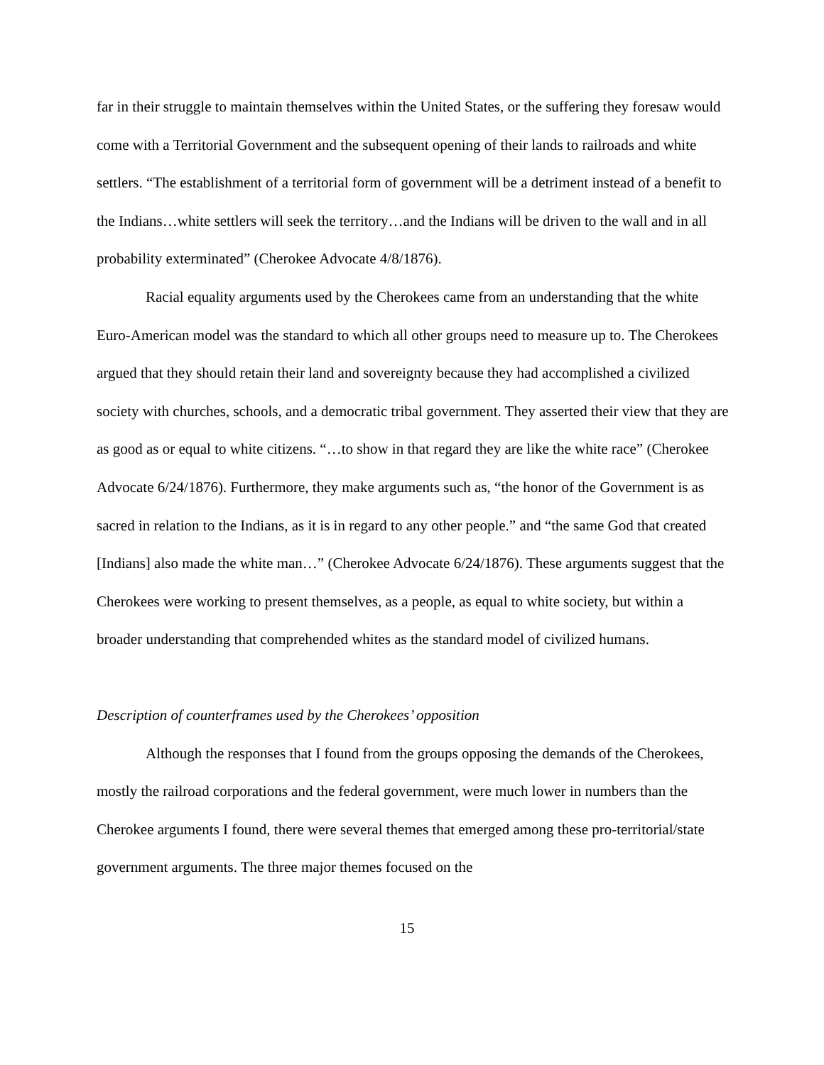far in their struggle to maintain themselves within the United States, or the suffering they foresaw would come with a Territorial Government and the subsequent opening of their lands to railroads and white settlers. “The establishment of a territorial form of government will be a detriment instead of a benefit to the Indians…white settlers will seek the territory…and the Indians will be driven to the wall and in all probability exterminated” (Cherokee Advocate 4/8/1876).
Racial equality arguments used by the Cherokees came from an understanding that the white Euro-American model was the standard to which all other groups need to measure up to. The Cherokees argued that they should retain their land and sovereignty because they had accomplished a civilized society with churches, schools, and a democratic tribal government. They asserted their view that they are as good as or equal to white citizens. “…to show in that regard they are like the white race” (Cherokee Advocate 6/24/1876). Furthermore, they make arguments such as, “the honor of the Government is as sacred in relation to the Indians, as it is in regard to any other people.” and “the same God that created [Indians] also made the white man…” (Cherokee Advocate 6/24/1876). These arguments suggest that the Cherokees were working to present themselves, as a people, as equal to white society, but within a broader understanding that comprehended whites as the standard model of civilized humans.
Description of counterframes used by the Cherokees’ opposition
Although the responses that I found from the groups opposing the demands of the Cherokees, mostly the railroad corporations and the federal government, were much lower in numbers than the Cherokee arguments I found, there were several themes that emerged among these pro-territorial/state government arguments. The three major themes focused on the
15